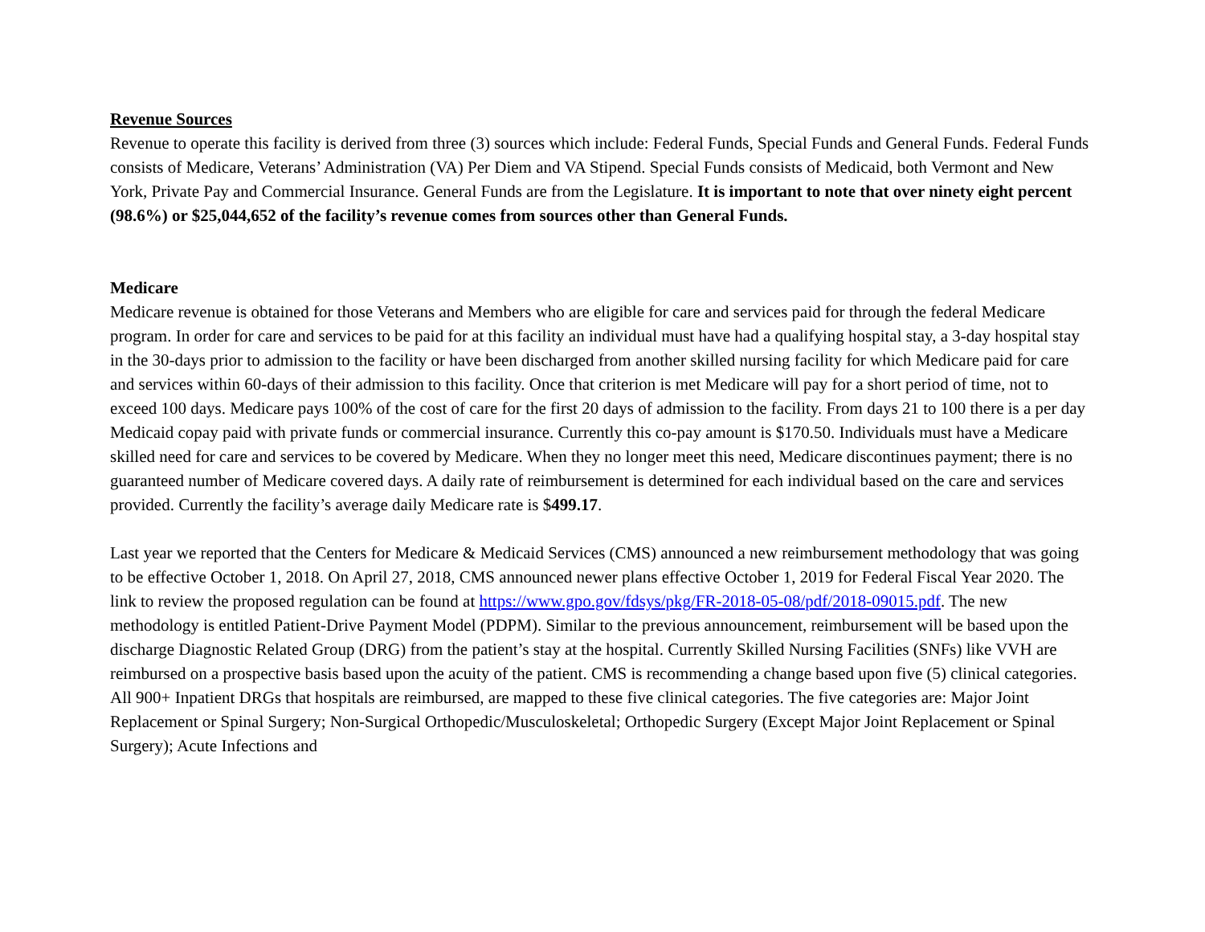Revenue Sources
Revenue to operate this facility is derived from three (3) sources which include: Federal Funds, Special Funds and General Funds. Federal Funds consists of Medicare, Veterans’ Administration (VA) Per Diem and VA Stipend. Special Funds consists of Medicaid, both Vermont and New York, Private Pay and Commercial Insurance. General Funds are from the Legislature. It is important to note that over ninety eight percent (98.6%) or $25,044,652 of the facility’s revenue comes from sources other than General Funds.
Medicare
Medicare revenue is obtained for those Veterans and Members who are eligible for care and services paid for through the federal Medicare program. In order for care and services to be paid for at this facility an individual must have had a qualifying hospital stay, a 3-day hospital stay in the 30-days prior to admission to the facility or have been discharged from another skilled nursing facility for which Medicare paid for care and services within 60-days of their admission to this facility. Once that criterion is met Medicare will pay for a short period of time, not to exceed 100 days. Medicare pays 100% of the cost of care for the first 20 days of admission to the facility. From days 21 to 100 there is a per day Medicaid copay paid with private funds or commercial insurance. Currently this co-pay amount is $170.50. Individuals must have a Medicare skilled need for care and services to be covered by Medicare. When they no longer meet this need, Medicare discontinues payment; there is no guaranteed number of Medicare covered days. A daily rate of reimbursement is determined for each individual based on the care and services provided. Currently the facility’s average daily Medicare rate is $499.17.
Last year we reported that the Centers for Medicare & Medicaid Services (CMS) announced a new reimbursement methodology that was going to be effective October 1, 2018. On April 27, 2018, CMS announced newer plans effective October 1, 2019 for Federal Fiscal Year 2020. The link to review the proposed regulation can be found at https://www.gpo.gov/fdsys/pkg/FR-2018-05-08/pdf/2018-09015.pdf. The new methodology is entitled Patient-Drive Payment Model (PDPM). Similar to the previous announcement, reimbursement will be based upon the discharge Diagnostic Related Group (DRG) from the patient’s stay at the hospital. Currently Skilled Nursing Facilities (SNFs) like VVH are reimbursed on a prospective basis based upon the acuity of the patient. CMS is recommending a change based upon five (5) clinical categories. All 900+ Inpatient DRGs that hospitals are reimbursed, are mapped to these five clinical categories. The five categories are: Major Joint Replacement or Spinal Surgery; Non-Surgical Orthopedic/Musculoskeletal; Orthopedic Surgery (Except Major Joint Replacement or Spinal Surgery); Acute Infections and